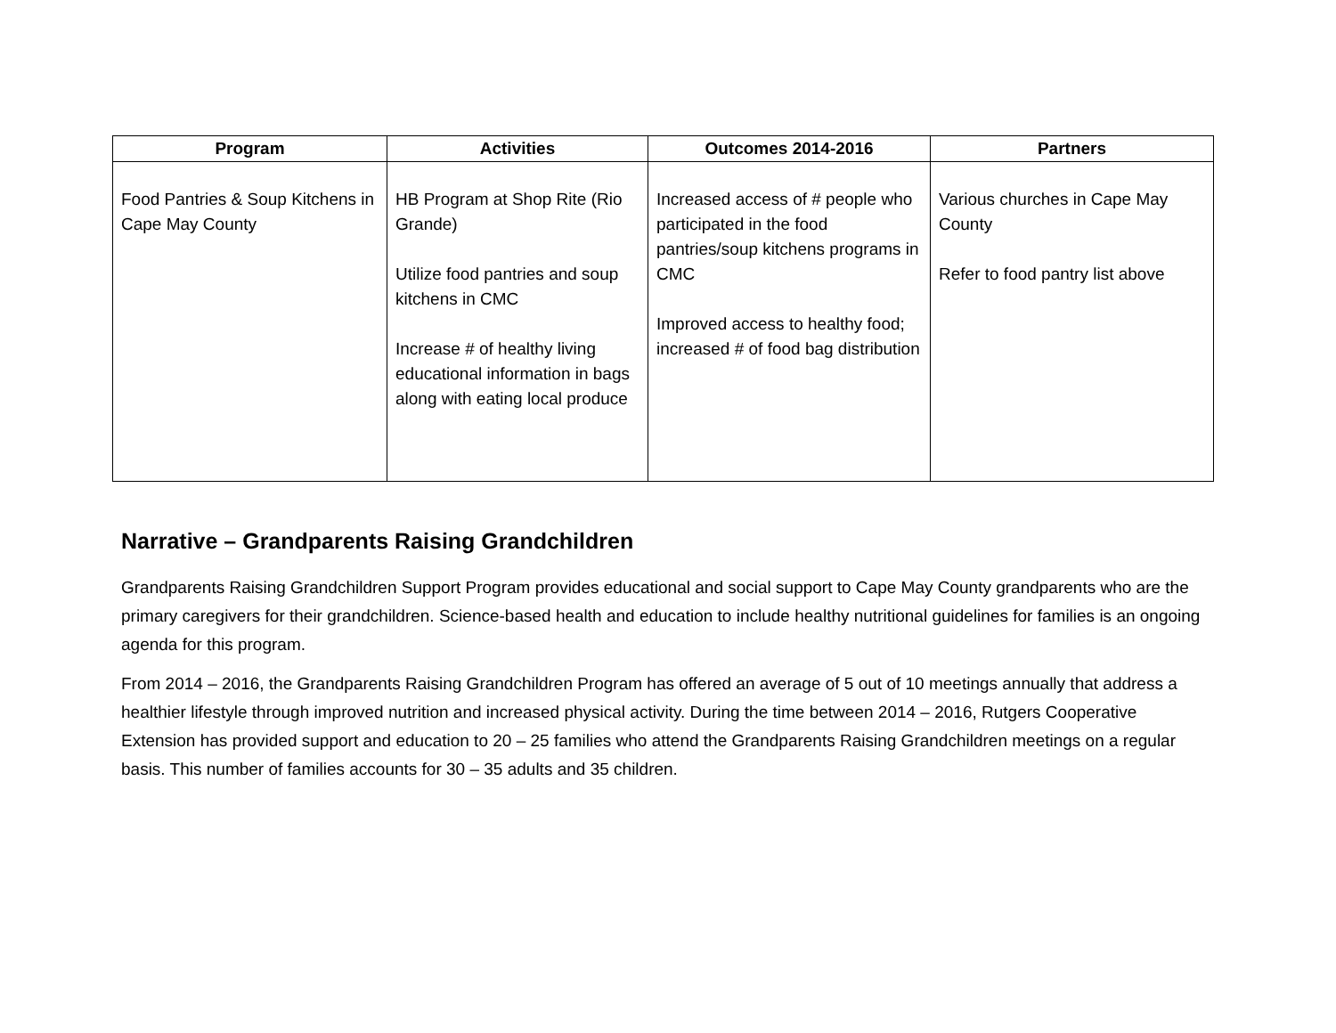| Program | Activities | Outcomes 2014-2016 | Partners |
| --- | --- | --- | --- |
| Food Pantries & Soup Kitchens in Cape May County | HB Program at Shop Rite (Rio Grande) Utilize food pantries and soup kitchens in CMC Increase # of healthy living educational information in bags along with eating local produce | Increased access of # people who participated in the food pantries/soup kitchens programs in CMC Improved access to healthy food; increased # of food bag distribution | Various churches in Cape May County Refer to food pantry list above |
Narrative – Grandparents Raising Grandchildren
Grandparents Raising Grandchildren Support Program provides educational and social support to Cape May County grandparents who are the primary caregivers for their grandchildren. Science-based health and education to include healthy nutritional guidelines for families is an ongoing agenda for this program.
From 2014 – 2016, the Grandparents Raising Grandchildren Program has offered an average of 5 out of 10 meetings annually that address a healthier lifestyle through improved nutrition and increased physical activity. During the time between 2014 – 2016, Rutgers Cooperative Extension has provided support and education to 20 – 25 families who attend the Grandparents Raising Grandchildren meetings on a regular basis. This number of families accounts for 30 – 35 adults and 35 children.